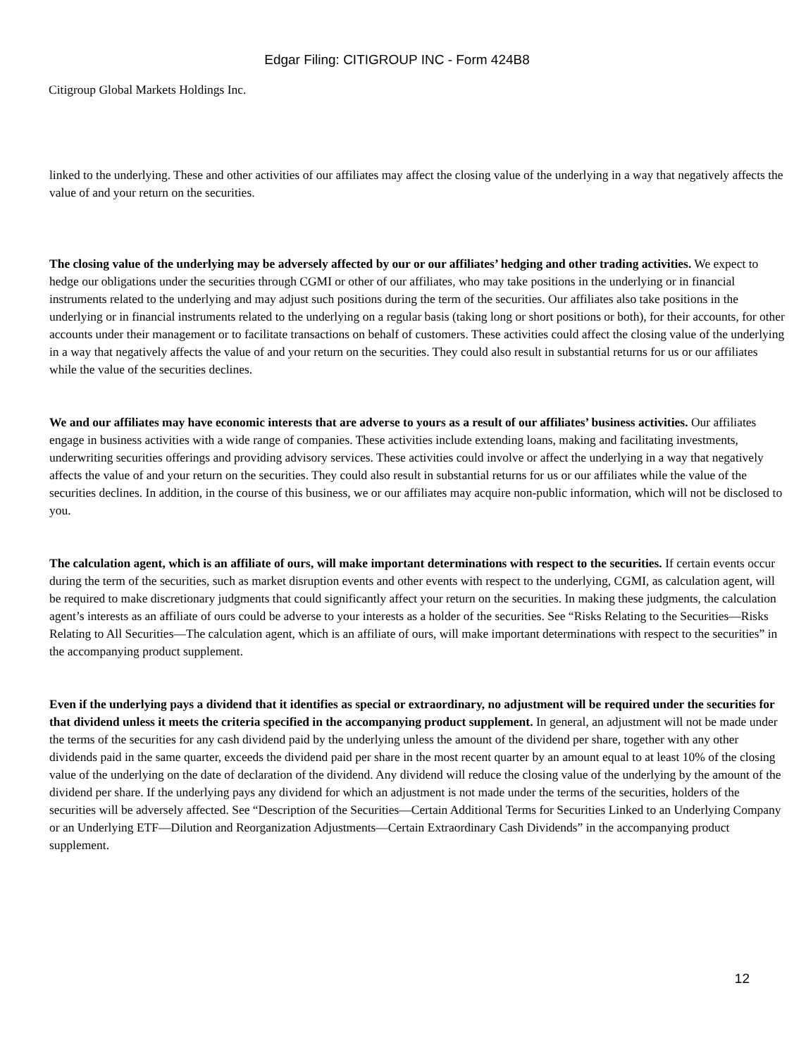Edgar Filing: CITIGROUP INC - Form 424B8
Citigroup Global Markets Holdings Inc.
linked to the underlying. These and other activities of our affiliates may affect the closing value of the underlying in a way that negatively affects the value of and your return on the securities.
The closing value of the underlying may be adversely affected by our or our affiliates’ hedging and other trading activities. We expect to hedge our obligations under the securities through CGMI or other of our affiliates, who may take positions in the underlying or in financial instruments related to the underlying and may adjust such positions during the term of the securities. Our affiliates also take positions in the underlying or in financial instruments related to the underlying on a regular basis (taking long or short positions or both), for their accounts, for other accounts under their management or to facilitate transactions on behalf of customers. These activities could affect the closing value of the underlying in a way that negatively affects the value of and your return on the securities. They could also result in substantial returns for us or our affiliates while the value of the securities declines.
We and our affiliates may have economic interests that are adverse to yours as a result of our affiliates’ business activities. Our affiliates engage in business activities with a wide range of companies. These activities include extending loans, making and facilitating investments, underwriting securities offerings and providing advisory services. These activities could involve or affect the underlying in a way that negatively affects the value of and your return on the securities. They could also result in substantial returns for us or our affiliates while the value of the securities declines. In addition, in the course of this business, we or our affiliates may acquire non-public information, which will not be disclosed to you.
The calculation agent, which is an affiliate of ours, will make important determinations with respect to the securities. If certain events occur during the term of the securities, such as market disruption events and other events with respect to the underlying, CGMI, as calculation agent, will be required to make discretionary judgments that could significantly affect your return on the securities. In making these judgments, the calculation agent’s interests as an affiliate of ours could be adverse to your interests as a holder of the securities. See “Risks Relating to the Securities—Risks Relating to All Securities—The calculation agent, which is an affiliate of ours, will make important determinations with respect to the securities” in the accompanying product supplement.
Even if the underlying pays a dividend that it identifies as special or extraordinary, no adjustment will be required under the securities for that dividend unless it meets the criteria specified in the accompanying product supplement. In general, an adjustment will not be made under the terms of the securities for any cash dividend paid by the underlying unless the amount of the dividend per share, together with any other dividends paid in the same quarter, exceeds the dividend paid per share in the most recent quarter by an amount equal to at least 10% of the closing value of the underlying on the date of declaration of the dividend. Any dividend will reduce the closing value of the underlying by the amount of the dividend per share. If the underlying pays any dividend for which an adjustment is not made under the terms of the securities, holders of the securities will be adversely affected. See “Description of the Securities—Certain Additional Terms for Securities Linked to an Underlying Company or an Underlying ETF—Dilution and Reorganization Adjustments—Certain Extraordinary Cash Dividends” in the accompanying product supplement.
12